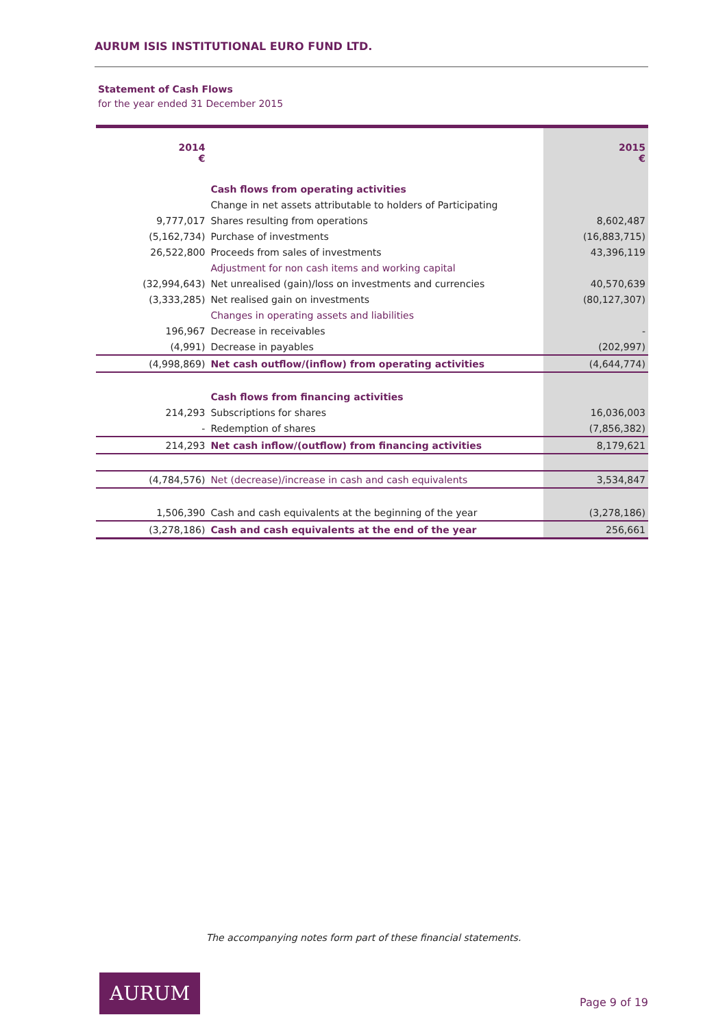AURUM ISIS INSTITUTIONAL EURO FUND LTD.
Statement of Cash Flows
for the year ended 31 December 2015
| 2014 € | | 2015 € |
| | Cash flows from operating activities | |
| | Change in net assets attributable to holders of Participating | |
| 9,777,017 | Shares resulting from operations | 8,602,487 |
| (5,162,734) | Purchase of investments | (16,883,715) |
| 26,522,800 | Proceeds from sales of investments | 43,396,119 |
| | Adjustment for non cash items and working capital | |
| (32,994,643) | Net unrealised (gain)/loss on investments and currencies | 40,570,639 |
| (3,333,285) | Net realised gain on investments | (80,127,307) |
| | Changes in operating assets and liabilities | |
| 196,967 | Decrease in receivables | - |
| (4,991) | Decrease in payables | (202,997) |
| (4,998,869) | Net cash outflow/(inflow) from operating activities | (4,644,774) |
| | Cash flows from financing activities | |
| 214,293 | Subscriptions for shares | 16,036,003 |
| - | Redemption of shares | (7,856,382) |
| 214,293 | Net cash inflow/(outflow) from financing activities | 8,179,621 |
| (4,784,576) | Net (decrease)/increase in cash and cash equivalents | 3,534,847 |
| 1,506,390 | Cash and cash equivalents at the beginning of the year | (3,278,186) |
| (3,278,186) | Cash and cash equivalents at the end of the year | 256,661 |
The accompanying notes form part of these financial statements.
AURUM
Page 9 of 19